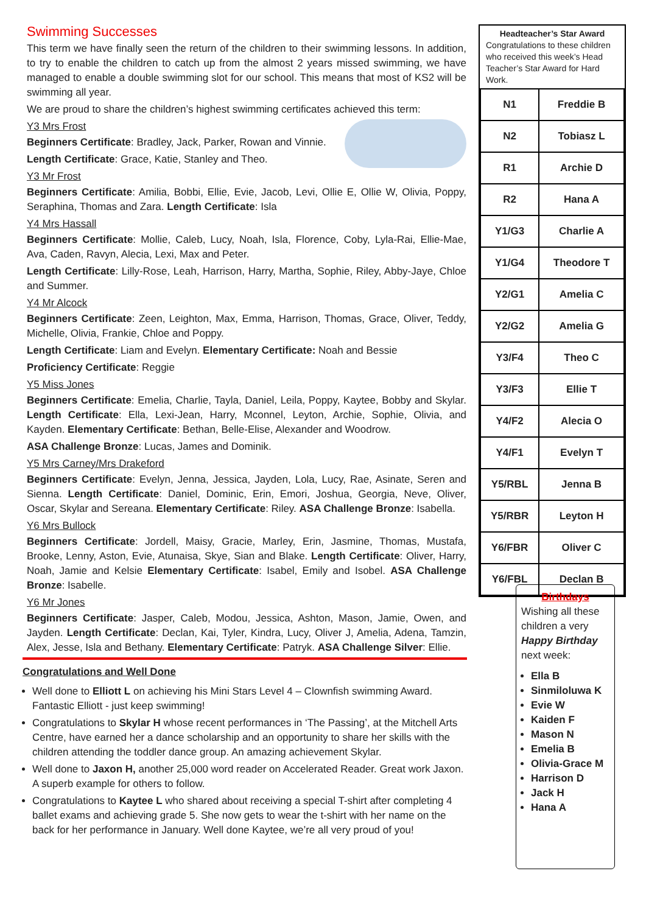Swimming Successes
This term we have finally seen the return of the children to their swimming lessons. In addition, to try to enable the children to catch up from the almost 2 years missed swimming, we have managed to enable a double swimming slot for our school. This means that most of KS2 will be swimming all year.
We are proud to share the children’s highest swimming certificates achieved this term:
Y3 Mrs Frost
Beginners Certificate: Bradley, Jack, Parker, Rowan and Vinnie.
Length Certificate: Grace, Katie, Stanley and Theo.
Y3 Mr Frost
Beginners Certificate: Amilia, Bobbi, Ellie, Evie, Jacob, Levi, Ollie E, Ollie W, Olivia, Poppy, Seraphina, Thomas and Zara. Length Certificate: Isla
Y4 Mrs Hassall
Beginners Certificate: Mollie, Caleb, Lucy, Noah, Isla, Florence, Coby, Lyla-Rai, Ellie-Mae, Ava, Caden, Ravyn, Alecia, Lexi, Max and Peter.
Length Certificate: Lilly-Rose, Leah, Harrison, Harry, Martha, Sophie, Riley, Abby-Jaye, Chloe and Summer.
Y4 Mr Alcock
Beginners Certificate: Zeen, Leighton, Max, Emma, Harrison, Thomas, Grace, Oliver, Teddy, Michelle, Olivia, Frankie, Chloe and Poppy.
Length Certificate: Liam and Evelyn. Elementary Certificate: Noah and Bessie
Proficiency Certificate: Reggie
Y5 Miss Jones
Beginners Certificate: Emelia, Charlie, Tayla, Daniel, Leila, Poppy, Kaytee, Bobby and Skylar. Length Certificate: Ella, Lexi-Jean, Harry, Mconnel, Leyton, Archie, Sophie, Olivia, and Kayden. Elementary Certificate: Bethan, Belle-Elise, Alexander and Woodrow.
ASA Challenge Bronze: Lucas, James and Dominik.
Y5 Mrs Carney/Mrs Drakeford
Beginners Certificate: Evelyn, Jenna, Jessica, Jayden, Lola, Lucy, Rae, Asinate, Seren and Sienna. Length Certificate: Daniel, Dominic, Erin, Emori, Joshua, Georgia, Neve, Oliver, Oscar, Skylar and Sereana. Elementary Certificate: Riley. ASA Challenge Bronze: Isabella.
Y6 Mrs Bullock
Beginners Certificate: Jordell, Maisy, Gracie, Marley, Erin, Jasmine, Thomas, Mustafa, Brooke, Lenny, Aston, Evie, Atunaisa, Skye, Sian and Blake. Length Certificate: Oliver, Harry, Noah, Jamie and Kelsie Elementary Certificate: Isabel, Emily and Isobel. ASA Challenge Bronze: Isabelle.
Y6 Mr Jones
Beginners Certificate: Jasper, Caleb, Modou, Jessica, Ashton, Mason, Jamie, Owen, and Jayden. Length Certificate: Declan, Kai, Tyler, Kindra, Lucy, Oliver J, Amelia, Adena, Tamzin, Alex, Jesse, Isla and Bethany. Elementary Certificate: Patryk. ASA Challenge Silver: Ellie.
Headteacher’s Star Award
Congratulations to these children who received this week’s Head Teacher’s Star Award for Hard Work.
| N1 | Freddie B |
| N2 | Tobiasz L |
| R1 | Archie D |
| R2 | Hana A |
| Y1/G3 | Charlie A |
| Y1/G4 | Theodore T |
| Y2/G1 | Amelia C |
| Y2/G2 | Amelia G |
| Y3/F4 | Theo C |
| Y3/F3 | Ellie T |
| Y4/F2 | Alecia O |
| Y4/F1 | Evelyn T |
| Y5/RBL | Jenna B |
| Y5/RBR | Leyton H |
| Y6/FBR | Oliver C |
| Y6/FBL | Declan B |
Congratulations and Well Done
Well done to Elliott L on achieving his Mini Stars Level 4 – Clownfish swimming Award. Fantastic Elliott - just keep swimming!
Congratulations to Skylar H whose recent performances in ‘The Passing’, at the Mitchell Arts Centre, have earned her a dance scholarship and an opportunity to share her skills with the children attending the toddler dance group. An amazing achievement Skylar.
Well done to Jaxon H, another 25,000 word reader on Accelerated Reader. Great work Jaxon. A superb example for others to follow.
Congratulations to Kaytee L who shared about receiving a special T-shirt after completing 4 ballet exams and achieving grade 5. She now gets to wear the t-shirt with her name on the back for her performance in January. Well done Kaytee, we’re all very proud of you!
Birthdays
Wishing all these children a very Happy Birthday next week:
Ella B
Sinmiloluwa K
Evie W
Kaiden F
Mason N
Emelia B
Olivia-Grace M
Harrison D
Jack H
Hana A